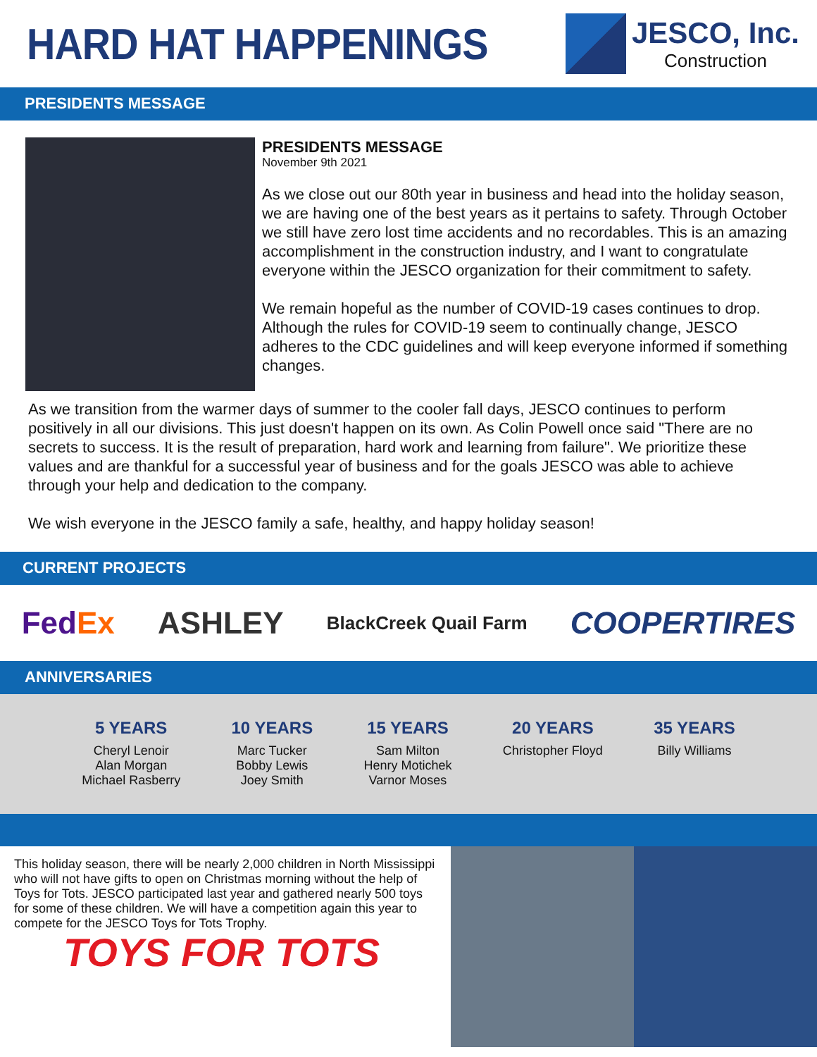HARD HAT HAPPENINGS
JESCO, Inc.
Construction
PRESIDENTS MESSAGE
PRESIDENTS MESSAGE
November 9th 2021
As we close out our 80th year in business and head into the holiday season, we are having one of the best years as it pertains to safety. Through October we still have zero lost time accidents and no recordables. This is an amazing accomplishment in the construction industry, and I want to congratulate everyone within the JESCO organization for their commitment to safety.
We remain hopeful as the number of COVID-19 cases continues to drop. Although the rules for COVID-19 seem to continually change, JESCO adheres to the CDC guidelines and will keep everyone informed if something changes.
As we transition from the warmer days of summer to the cooler fall days, JESCO continues to perform positively in all our divisions. This just doesn't happen on its own. As Colin Powell once said "There are no secrets to success. It is the result of preparation, hard work and learning from failure". We prioritize these values and are thankful for a successful year of business and for the goals JESCO was able to achieve through your help and dedication to the company.
We wish everyone in the JESCO family a safe, healthy, and happy holiday season!
CURRENT PROJECTS
FedEx ASHLEY BlackCreek Quail Farm COOPERTIRES
ANNIVERSARIES
5 YEARS
Cheryl Lenoir
Alan Morgan
Michael Rasberry
10 YEARS
Marc Tucker
Bobby Lewis
Joey Smith
15 YEARS
Sam Milton
Henry Motichek
Varnor Moses
20 YEARS
Christopher Floyd
35 YEARS
Billy Williams
This holiday season, there will be nearly 2,000 children in North Mississippi who will not have gifts to open on Christmas morning without the help of Toys for Tots. JESCO participated last year and gathered nearly 500 toys for some of these children. We will have a competition again this year to compete for the JESCO Toys for Tots Trophy.
TOYS FOR TOTS